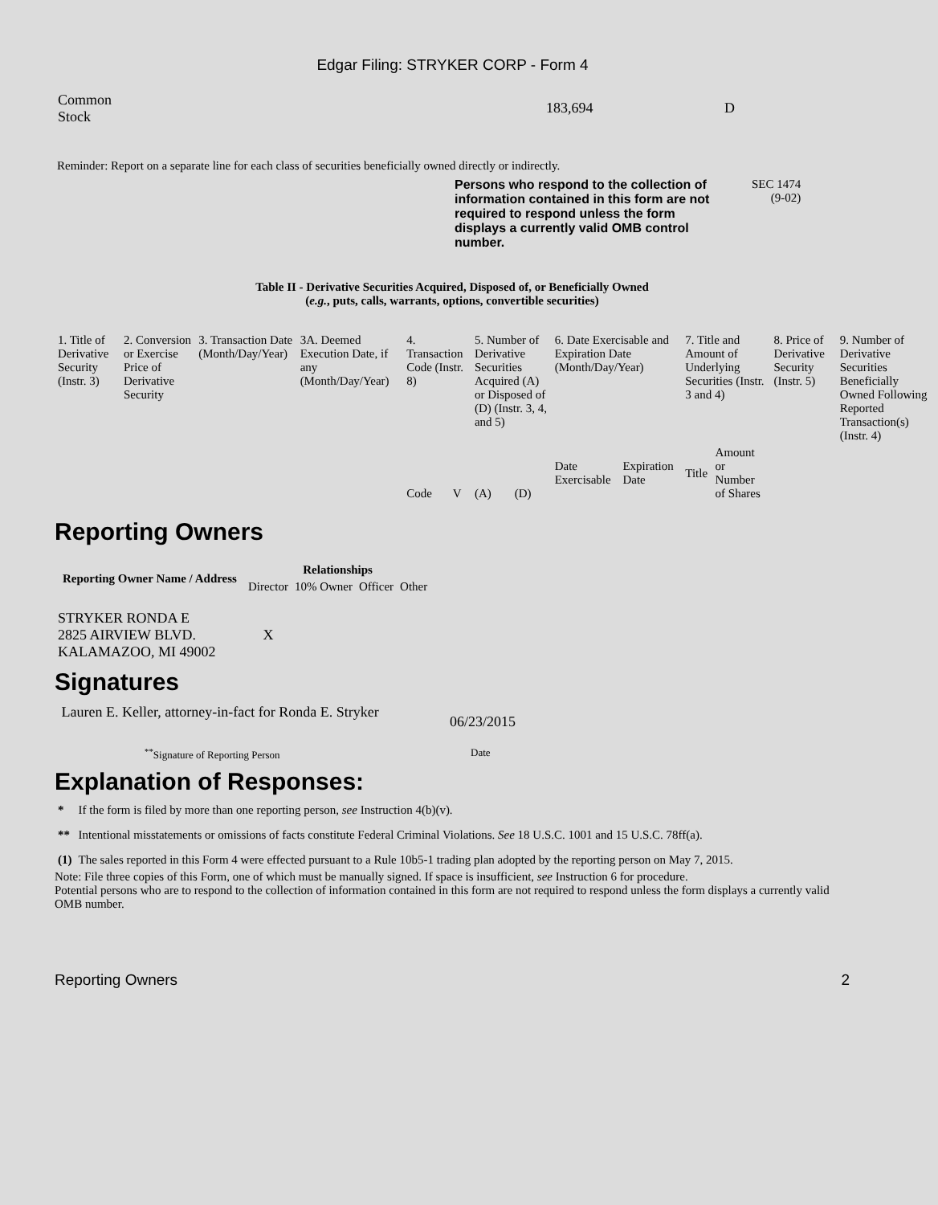Edgar Filing: STRYKER CORP - Form 4
| Common Stock | 183,694 | D |
Reminder: Report on a separate line for each class of securities beneficially owned directly or indirectly.
Persons who respond to the collection of information contained in this form are not required to respond unless the form displays a currently valid OMB control number.
SEC 1474
(9-02)
Table II - Derivative Securities Acquired, Disposed of, or Beneficially Owned
(e.g., puts, calls, warrants, options, convertible securities)
| 1. Title of Derivative Security (Instr. 3) | 2. Conversion or Exercise Price of Derivative Security | 3. Transaction Date (Month/Day/Year) | 3A. Deemed Execution Date, if any (Month/Day/Year) | 4. Transaction Code (Instr. 8) | | 5. Number of Derivative Securities Acquired (A) or Disposed of (D) (Instr. 3, 4, and 5) | | 6. Date Exercisable and Expiration Date (Month/Day/Year) | | 7. Title and Amount of Underlying Securities (Instr. 3 and 4) | | 8. Price of Derivative Security (Instr. 5) | 9. Number of Derivative Securities Beneficially Owned Following Reported Transaction(s) (Instr. 4) |
| | | | | Code | V | (A) | (D) | Date Exercisable | Expiration Date | Title | Amount or Number of Shares | | |
Reporting Owners
| Reporting Owner Name / Address | Relationships | | | |
| --- | --- | --- | --- | --- |
| | Director | 10% Owner | Officer | Other |
| STRYKER RONDA E 2825 AIRVIEW BLVD. KALAMAZOO, MI 49002 | X | | | |
Signatures
| Lauren E. Keller, attorney-in-fact for Ronda E. Stryker | 06/23/2015 |
| <sup>**</sup> Signature of Reporting Person | Date |
Explanation of Responses:
| * | If the form is filed by more than one reporting person, see Instruction 4(b)(v). |
| ** | Intentional misstatements or omissions of facts constitute Federal Criminal Violations. See 18 U.S.C. 1001 and 15 U.S.C. 78ff(a). |
| (1) | The sales reported in this Form 4 were effected pursuant to a Rule 10b5-1 trading plan adopted by the reporting person on May 7, 2015. |
Note: File three copies of this Form, one of which must be manually signed. If space is insufficient, see Instruction 6 for procedure.
Potential persons who are to respond to the collection of information contained in this form are not required to respond unless the form displays a currently valid OMB number.
Reporting Owners 2